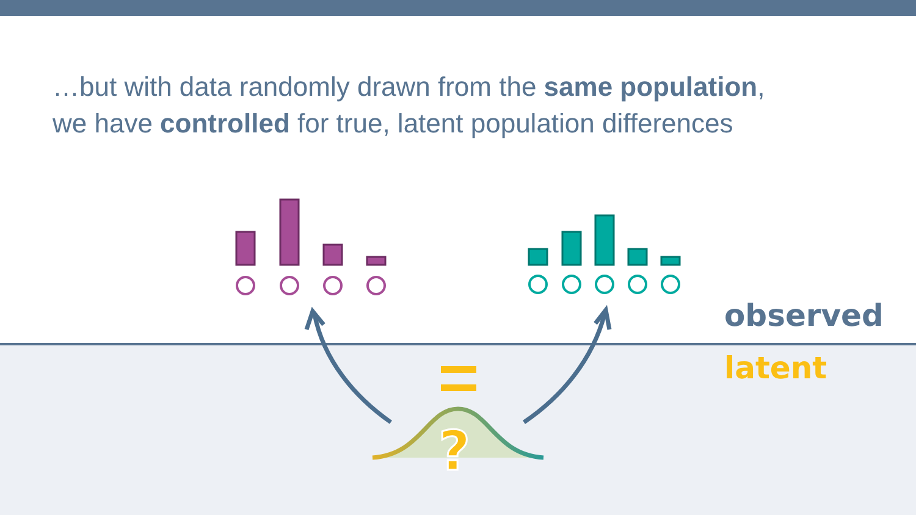?
…but with data randomly drawn from the same population,
we have controlled for true, latent population differences
observed
latent